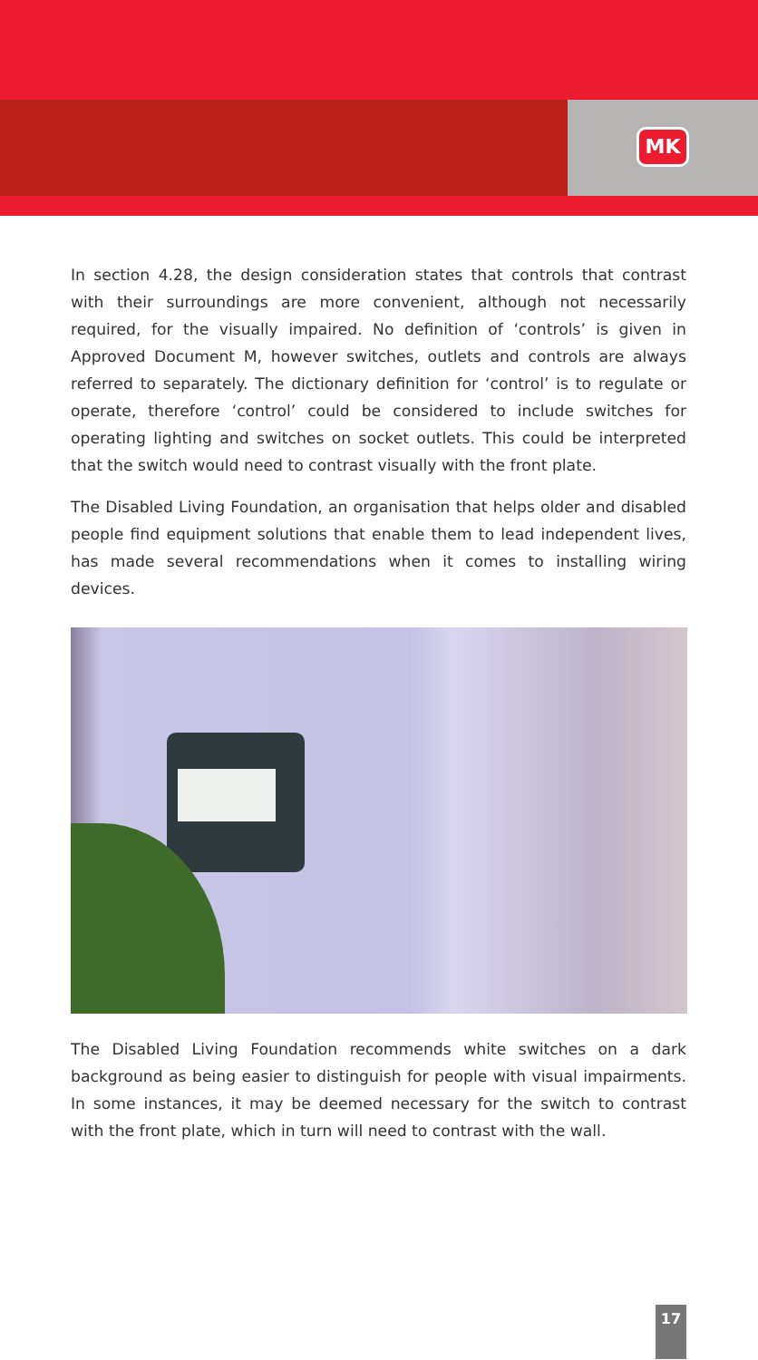MK
In section 4.28, the design consideration states that controls that contrast with their surroundings are more convenient, although not necessarily required, for the visually impaired. No definition of ‘controls’ is given in Approved Document M, however switches, outlets and controls are always referred to separately. The dictionary definition for ‘control’ is to regulate or operate, therefore ‘control’ could be considered to include switches for operating lighting and switches on socket outlets. This could be interpreted that the switch would need to contrast visually with the front plate.
The Disabled Living Foundation, an organisation that helps older and disabled people find equipment solutions that enable them to lead independent lives, has made several recommendations when it comes to installing wiring devices.
The Disabled Living Foundation recommends white switches on a dark background as being easier to distinguish for people with visual impairments. In some instances, it may be deemed necessary for the switch to contrast with the front plate, which in turn will need to contrast with the wall.
17